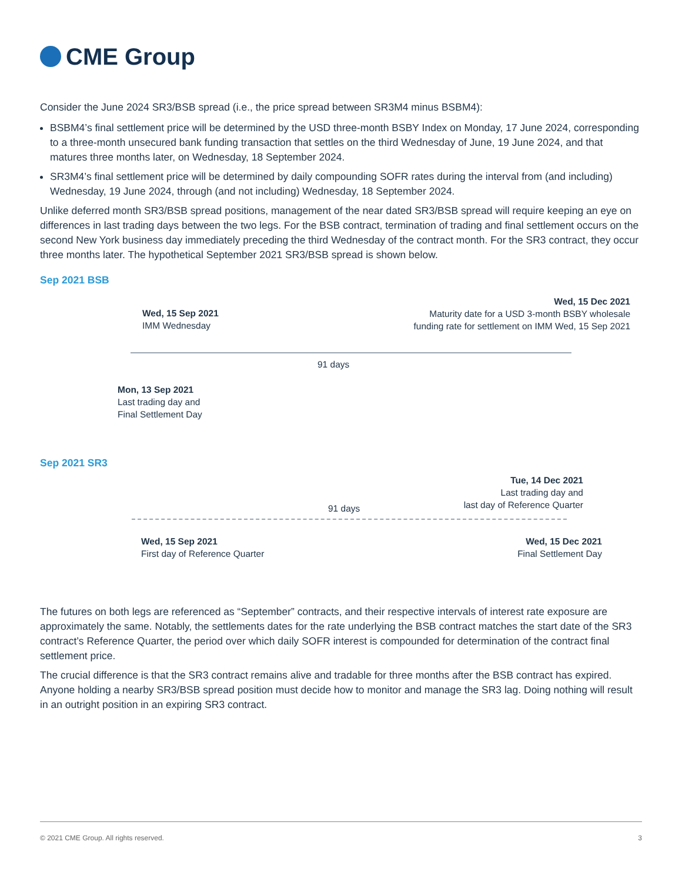CME Group
Consider the June 2024 SR3/BSB spread (i.e., the price spread between SR3M4 minus BSBM4):
BSBM4’s final settlement price will be determined by the USD three-month BSBY Index on Monday, 17 June 2024, corresponding to a three-month unsecured bank funding transaction that settles on the third Wednesday of June, 19 June 2024, and that matures three months later, on Wednesday, 18 September 2024.
SR3M4’s final settlement price will be determined by daily compounding SOFR rates during the interval from (and including) Wednesday, 19 June 2024, through (and not including) Wednesday, 18 September 2024.
Unlike deferred month SR3/BSB spread positions, management of the near dated SR3/BSB spread will require keeping an eye on differences in last trading days between the two legs. For the BSB contract, termination of trading and final settlement occurs on the second New York business day immediately preceding the third Wednesday of the contract month. For the SR3 contract, they occur three months later. The hypothetical September 2021 SR3/BSB spread is shown below.
Sep 2021 BSB
Wed, 15 Sep 2021
IMM Wednesday
Wed, 15 Dec 2021
Maturity date for a USD 3-month BSBY wholesale
funding rate for settlement on IMM Wed, 15 Sep 2021
91 days
Mon, 13 Sep 2021
Last trading day and
Final Settlement Day
Sep 2021 SR3
Tue, 14 Dec 2021
Last trading day and
last day of Reference Quarter
91 days
Wed, 15 Sep 2021
First day of Reference Quarter
Wed, 15 Dec 2021
Final Settlement Day
The futures on both legs are referenced as “September” contracts, and their respective intervals of interest rate exposure are approximately the same. Notably, the settlements dates for the rate underlying the BSB contract matches the start date of the SR3 contract’s Reference Quarter, the period over which daily SOFR interest is compounded for determination of the contract final settlement price.
The crucial difference is that the SR3 contract remains alive and tradable for three months after the BSB contract has expired. Anyone holding a nearby SR3/BSB spread position must decide how to monitor and manage the SR3 lag. Doing nothing will result in an outright position in an expiring SR3 contract.
© 2021 CME Group. All rights reserved. 3